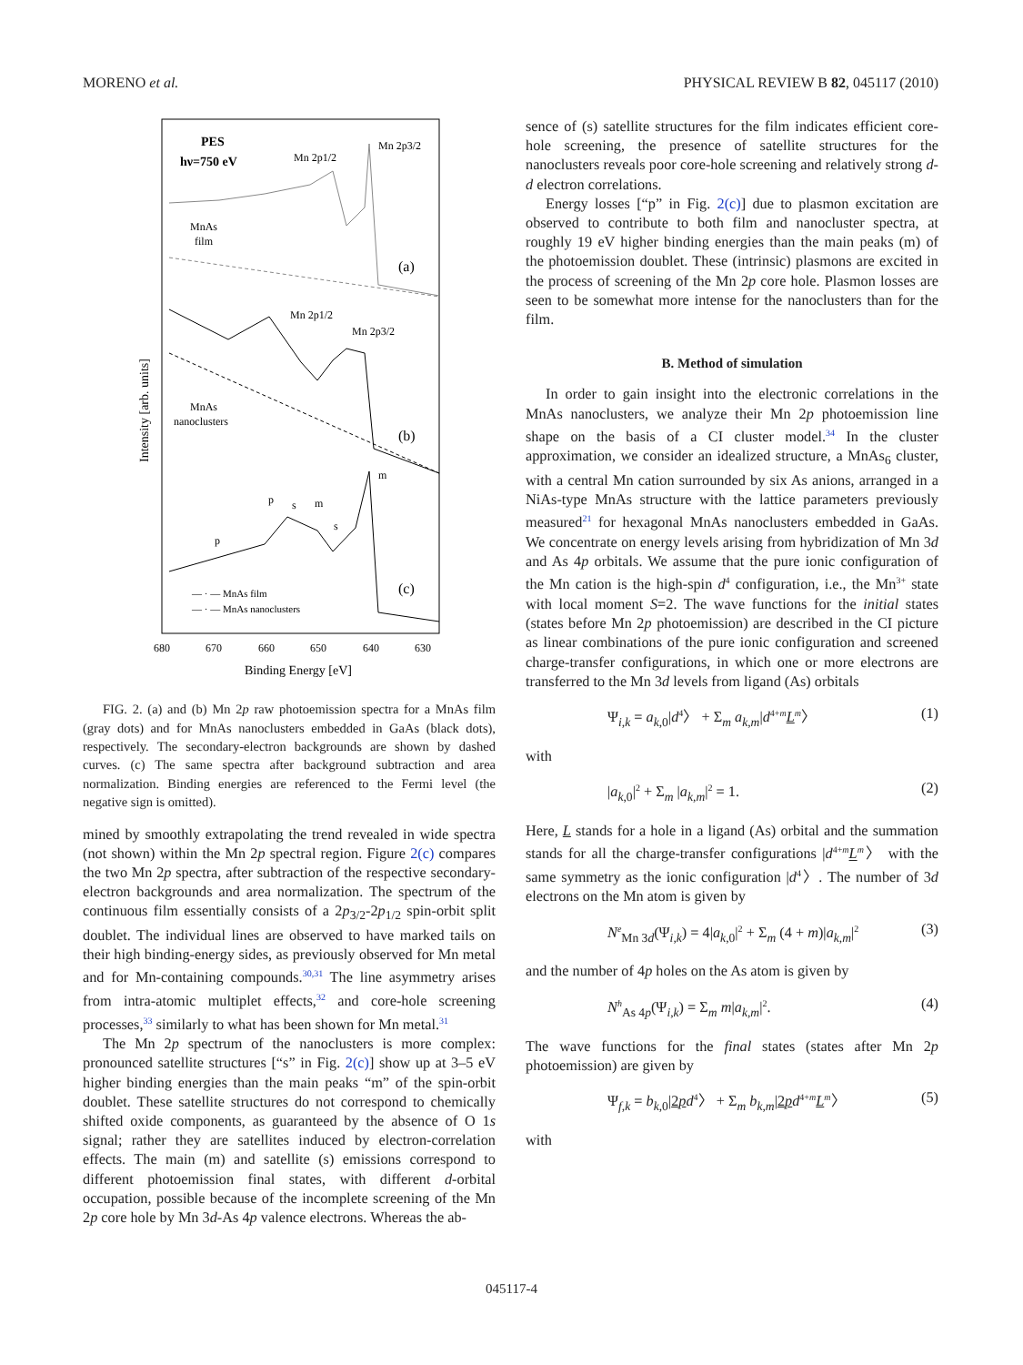MORENO et al. PHYSICAL REVIEW B 82, 045117 (2010)
PES
hν=750 eV
Mn 2p1/2
Mn 2p3/2
MnAs
film
(a)
Mn 2p1/2
Mn 2p3/2
MnAs
nanoclusters
(b)
p
s
m
s
m
p
(c)
— · — MnAs film
— · — MnAs nanoclusters
680
670
660
650
640
630
Binding Energy [eV]
Intensity [arb. units]
FIG. 2. (a) and (b) Mn 2p raw photoemission spectra for a MnAs film (gray dots) and for MnAs nanoclusters embedded in GaAs (black dots), respectively. The secondary-electron backgrounds are shown by dashed curves. (c) The same spectra after background subtraction and area normalization. Binding energies are referenced to the Fermi level (the negative sign is omitted).
mined by smoothly extrapolating the trend revealed in wide spectra (not shown) within the Mn 2p spectral region. Figure 2(c) compares the two Mn 2p spectra, after subtraction of the respective secondary-electron backgrounds and area normalization. The spectrum of the continuous film essentially consists of a 2p<sub>3/2</sub>-2p<sub>1/2</sub> spin-orbit split doublet. The individual lines are observed to have marked tails on their high binding-energy sides, as previously observed for Mn metal and for Mn-containing compounds.<sup>30,31</sup> The line asymmetry arises from intra-atomic multiplet effects,<sup>32</sup> and core-hole screening processes,<sup>33</sup> similarly to what has been shown for Mn metal.<sup>31</sup>
The Mn 2p spectrum of the nanoclusters is more complex: pronounced satellite structures [“s” in Fig. 2(c)] show up at 3–5 eV higher binding energies than the main peaks “m” of the spin-orbit doublet. These satellite structures do not correspond to chemically shifted oxide components, as guaranteed by the absence of O 1s signal; rather they are satellites induced by electron-correlation effects. The main (m) and satellite (s) emissions correspond to different photoemission final states, with different d-orbital occupation, possible because of the incomplete screening of the Mn 2p core hole by Mn 3d-As 4p valence electrons. Whereas the ab-
sence of (s) satellite structures for the film indicates efficient core-hole screening, the presence of satellite structures for the nanoclusters reveals poor core-hole screening and relatively strong d-d electron correlations.
Energy losses [“p” in Fig. 2(c)] due to plasmon excitation are observed to contribute to both film and nanocluster spectra, at roughly 19 eV higher binding energies than the main peaks (m) of the photoemission doublet. These (intrinsic) plasmons are excited in the process of screening of the Mn 2p core hole. Plasmon losses are seen to be somewhat more intense for the nanoclusters than for the film.
B. Method of simulation
In order to gain insight into the electronic correlations in the MnAs nanoclusters, we analyze their Mn 2p photoemission line shape on the basis of a CI cluster model.<sup>34</sup> In the cluster approximation, we consider an idealized structure, a MnAs<sub>6</sub> cluster, with a central Mn cation surrounded by six As anions, arranged in a NiAs-type MnAs structure with the lattice parameters previously measured<sup>21</sup> for hexagonal MnAs nanoclusters embedded in GaAs. We concentrate on energy levels arising from hybridization of Mn 3d and As 4p orbitals. We assume that the pure ionic configuration of the Mn cation is the high-spin d<sup>4</sup> configuration, i.e., the Mn<sup>3+</sup> state with local moment S=2. The wave functions for the initial states (states before Mn 2p photoemission) are described in the CI picture as linear combinations of the pure ionic configuration and screened charge-transfer configurations, in which one or more electrons are transferred to the Mn 3d levels from ligand (As) orbitals
Ψ<sub>i,k</sub> = a<sub>k,0</sub>|d<sup>4</sup>〉 + Σ<sub>m</sub> a<sub>k,m</sub>|d<sup>4+m</sup>L<sup>m</sup>〉 (1)
with
|a<sub>k,0</sub>|<sup>2</sup> + Σ<sub>m</sub> |a<sub>k,m</sub>|<sup>2</sup> = 1. (2)
Here, L stands for a hole in a ligand (As) orbital and the summation stands for all the charge-transfer configurations |d<sup>4+m</sup>L<sup>m</sup>〉 with the same symmetry as the ionic configuration |d<sup>4</sup>〉. The number of 3d electrons on the Mn atom is given by
N<sup>e</sup><sub>Mn 3d</sub>(Ψ<sub>i,k</sub>) = 4|a<sub>k,0</sub>|<sup>2</sup> + Σ<sub>m</sub> (4 + m)|a<sub>k,m</sub>|<sup>2</sup> (3)
and the number of 4p holes on the As atom is given by
N<sup>h</sup><sub>As 4p</sub>(Ψ<sub>i,k</sub>) = Σ<sub>m</sub> m|a<sub>k,m</sub>|<sup>2</sup>. (4)
The wave functions for the final states (states after Mn 2p photoemission) are given by
Ψ<sub>f,k</sub> = b<sub>k,0</sub>|2p d<sup>4</sup>〉 + Σ<sub>m</sub> b<sub>k,m</sub>|2p d<sup>4+m</sup>L<sup>m</sup>〉 (5)
with
045117-4